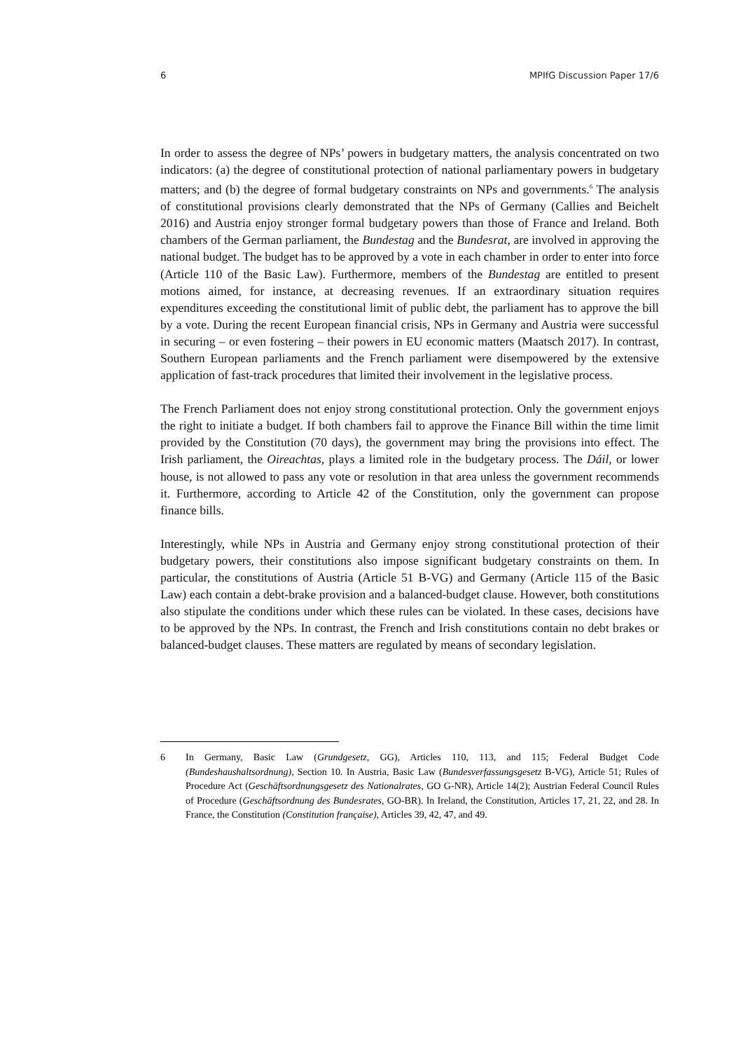6 MPIfG Discussion Paper 17/6
In order to assess the degree of NPs’ powers in budgetary matters, the analysis concentrated on two indicators: (a) the degree of constitutional protection of national parliamentary powers in budgetary matters; and (b) the degree of formal budgetary constraints on NPs and governments.<sup>6</sup> The analysis of constitutional provisions clearly demonstrated that the NPs of Germany (Callies and Beichelt 2016) and Austria enjoy stronger formal budgetary powers than those of France and Ireland. Both chambers of the German parliament, the Bundestag and the Bundesrat, are involved in approving the national budget. The budget has to be approved by a vote in each chamber in order to enter into force (Article 110 of the Basic Law). Furthermore, members of the Bundestag are entitled to present motions aimed, for instance, at decreasing revenues. If an extraordinary situation requires expenditures exceeding the constitutional limit of public debt, the parliament has to approve the bill by a vote. During the recent European financial crisis, NPs in Germany and Austria were successful in securing – or even fostering – their powers in EU economic matters (Maatsch 2017). In contrast, Southern European parliaments and the French parliament were disempowered by the extensive application of fast-track procedures that limited their involvement in the legislative process.
The French Parliament does not enjoy strong constitutional protection. Only the government enjoys the right to initiate a budget. If both chambers fail to approve the Finance Bill within the time limit provided by the Constitution (70 days), the government may bring the provisions into effect. The Irish parliament, the Oireachtas, plays a limited role in the budgetary process. The Dáil, or lower house, is not allowed to pass any vote or resolution in that area unless the government recommends it. Furthermore, according to Article 42 of the Constitution, only the government can propose finance bills.
Interestingly, while NPs in Austria and Germany enjoy strong constitutional protection of their budgetary powers, their constitutions also impose significant budgetary constraints on them. In particular, the constitutions of Austria (Article 51 B-VG) and Germany (Article 115 of the Basic Law) each contain a debt-brake provision and a balanced-budget clause. However, both constitutions also stipulate the conditions under which these rules can be violated. In these cases, decisions have to be approved by the NPs. In contrast, the French and Irish constitutions contain no debt brakes or balanced-budget clauses. These matters are regulated by means of secondary legislation.
6 In Germany, Basic Law (Grundgesetz, GG), Articles 110, 113, and 115; Federal Budget Code (Bundeshaushaltsordnung), Section 10. In Austria, Basic Law (Bundesverfassungsgesetz B-VG), Article 51; Rules of Procedure Act (Geschäftsordnungsgesetz des Nationalrates, GO G-NR), Article 14(2); Austrian Federal Council Rules of Procedure (Geschäftsordnung des Bundesrates, GO-BR). In Ireland, the Constitution, Articles 17, 21, 22, and 28. In France, the Constitution (Constitution française), Articles 39, 42, 47, and 49.